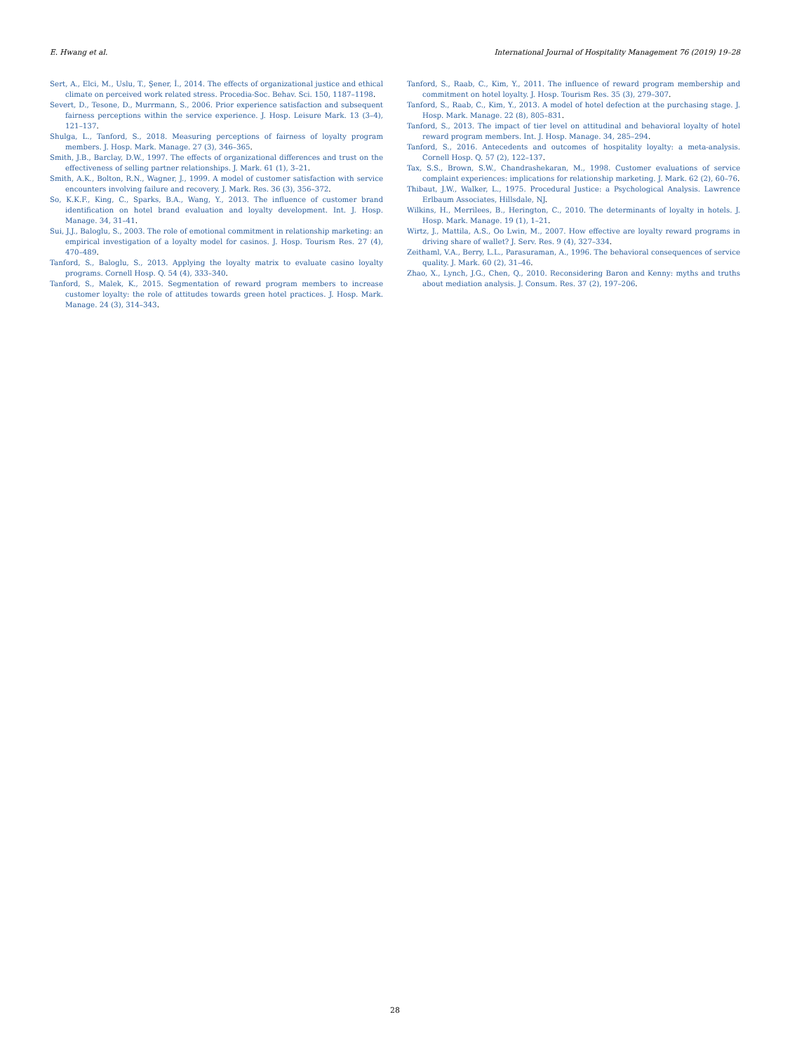E. Hwang et al. International Journal of Hospitality Management 76 (2019) 19–28
Sert, A., Elci, M., Uslu, T., Şener, İ., 2014. The effects of organizational justice and ethical climate on perceived work related stress. Procedia-Soc. Behav. Sci. 150, 1187–1198.
Severt, D., Tesone, D., Murrmann, S., 2006. Prior experience satisfaction and subsequent fairness perceptions within the service experience. J. Hosp. Leisure Mark. 13 (3–4), 121–137.
Shulga, L., Tanford, S., 2018. Measuring perceptions of fairness of loyalty program members. J. Hosp. Mark. Manage. 27 (3), 346–365.
Smith, J.B., Barclay, D.W., 1997. The effects of organizational differences and trust on the effectiveness of selling partner relationships. J. Mark. 61 (1), 3–21.
Smith, A.K., Bolton, R.N., Wagner, J., 1999. A model of customer satisfaction with service encounters involving failure and recovery. J. Mark. Res. 36 (3), 356–372.
So, K.K.F., King, C., Sparks, B.A., Wang, Y., 2013. The influence of customer brand identification on hotel brand evaluation and loyalty development. Int. J. Hosp. Manage. 34, 31–41.
Sui, J.J., Baloglu, S., 2003. The role of emotional commitment in relationship marketing: an empirical investigation of a loyalty model for casinos. J. Hosp. Tourism Res. 27 (4), 470–489.
Tanford, S., Baloglu, S., 2013. Applying the loyalty matrix to evaluate casino loyalty programs. Cornell Hosp. Q. 54 (4), 333–340.
Tanford, S., Malek, K., 2015. Segmentation of reward program members to increase customer loyalty: the role of attitudes towards green hotel practices. J. Hosp. Mark. Manage. 24 (3), 314–343.
Tanford, S., Raab, C., Kim, Y., 2011. The influence of reward program membership and commitment on hotel loyalty. J. Hosp. Tourism Res. 35 (3), 279–307.
Tanford, S., Raab, C., Kim, Y., 2013. A model of hotel defection at the purchasing stage. J. Hosp. Mark. Manage. 22 (8), 805–831.
Tanford, S., 2013. The impact of tier level on attitudinal and behavioral loyalty of hotel reward program members. Int. J. Hosp. Manage. 34, 285–294.
Tanford, S., 2016. Antecedents and outcomes of hospitality loyalty: a meta-analysis. Cornell Hosp. Q. 57 (2), 122–137.
Tax, S.S., Brown, S.W., Chandrashekaran, M., 1998. Customer evaluations of service complaint experiences: implications for relationship marketing. J. Mark. 62 (2), 60–76.
Thibaut, J.W., Walker, L., 1975. Procedural Justice: a Psychological Analysis. Lawrence Erlbaum Associates, Hillsdale, NJ.
Wilkins, H., Merrilees, B., Herington, C., 2010. The determinants of loyalty in hotels. J. Hosp. Mark. Manage. 19 (1), 1–21.
Wirtz, J., Mattila, A.S., Oo Lwin, M., 2007. How effective are loyalty reward programs in driving share of wallet? J. Serv. Res. 9 (4), 327–334.
Zeithaml, V.A., Berry, L.L., Parasuraman, A., 1996. The behavioral consequences of service quality. J. Mark. 60 (2), 31–46.
Zhao, X., Lynch, J.G., Chen, Q., 2010. Reconsidering Baron and Kenny: myths and truths about mediation analysis. J. Consum. Res. 37 (2), 197–206.
28